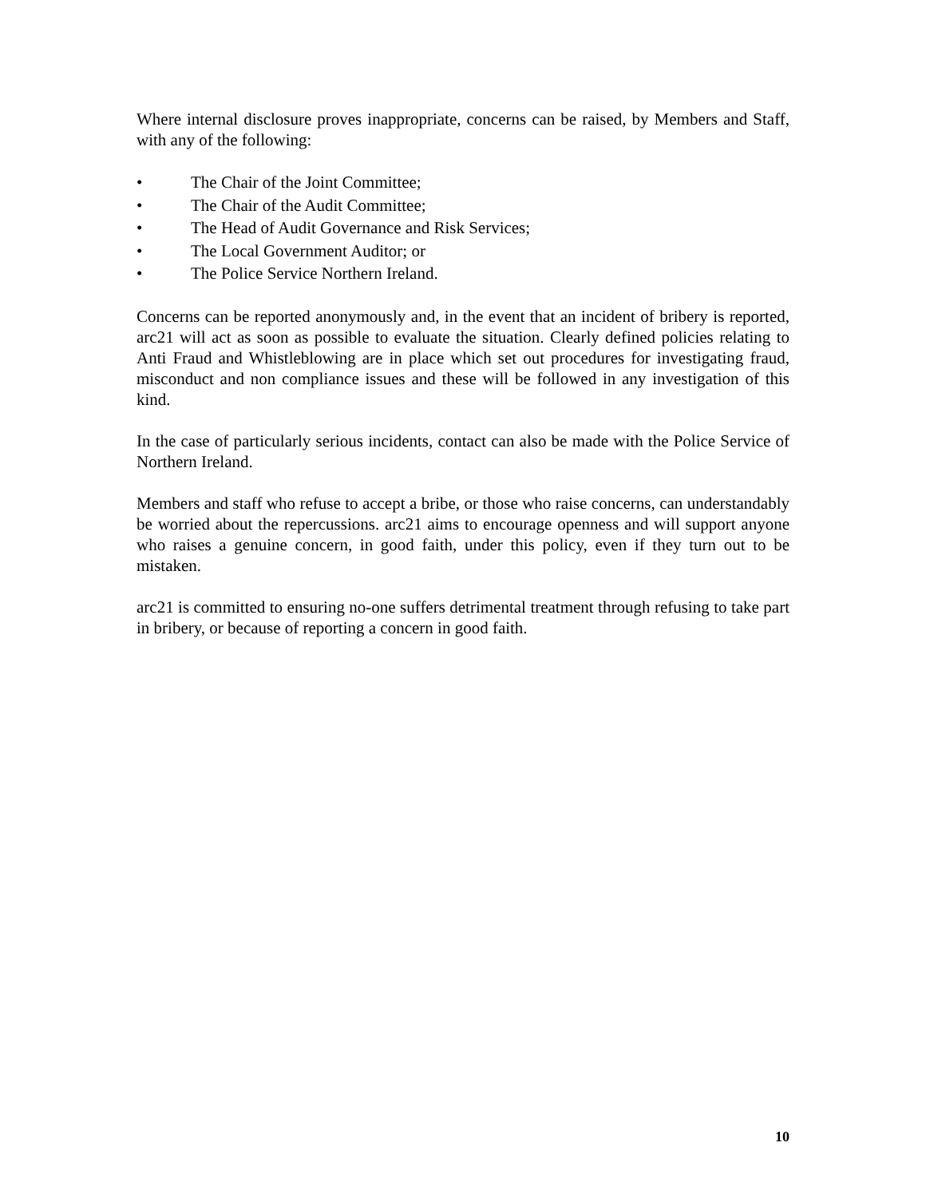Where internal disclosure proves inappropriate, concerns can be raised, by Members and Staff, with any of the following:
• The Chair of the Joint Committee;
• The Chair of the Audit Committee;
• The Head of Audit Governance and Risk Services;
• The Local Government Auditor; or
• The Police Service Northern Ireland.
Concerns can be reported anonymously and, in the event that an incident of bribery is reported, arc21 will act as soon as possible to evaluate the situation. Clearly defined policies relating to Anti Fraud and Whistleblowing are in place which set out procedures for investigating fraud, misconduct and non compliance issues and these will be followed in any investigation of this kind.
In the case of particularly serious incidents, contact can also be made with the Police Service of Northern Ireland.
Members and staff who refuse to accept a bribe, or those who raise concerns, can understandably be worried about the repercussions. arc21 aims to encourage openness and will support anyone who raises a genuine concern, in good faith, under this policy, even if they turn out to be mistaken.
arc21 is committed to ensuring no-one suffers detrimental treatment through refusing to take part in bribery, or because of reporting a concern in good faith.
10